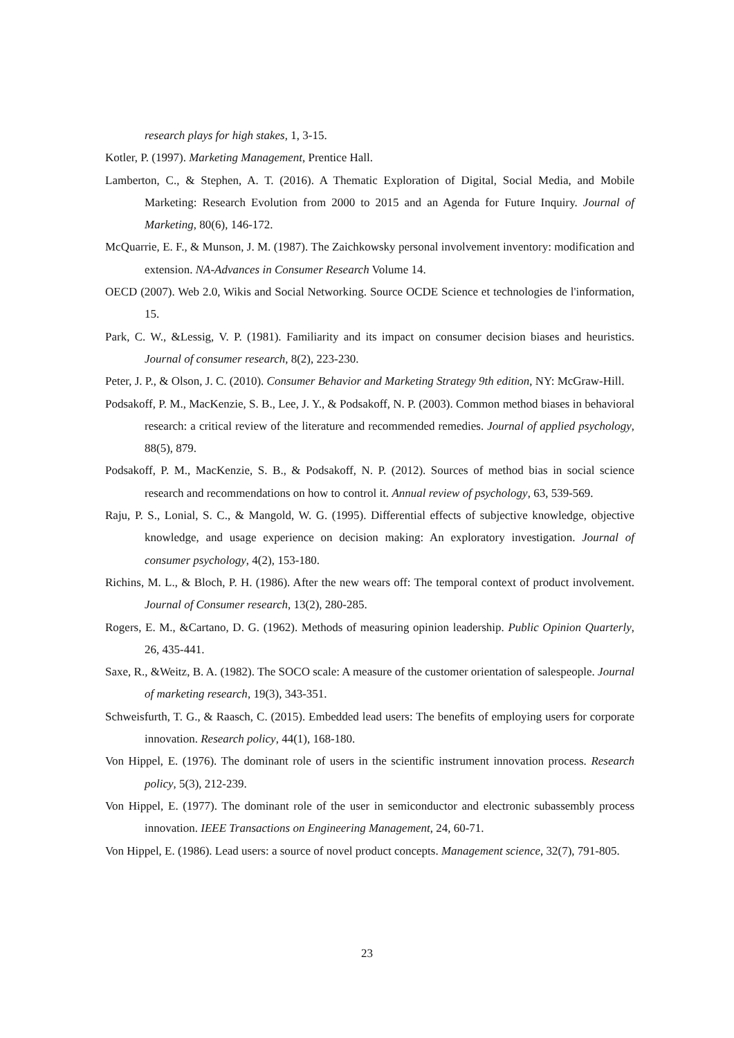research plays for high stakes, 1, 3-15.
Kotler, P. (1997). Marketing Management, Prentice Hall.
Lamberton, C., & Stephen, A. T. (2016). A Thematic Exploration of Digital, Social Media, and Mobile Marketing: Research Evolution from 2000 to 2015 and an Agenda for Future Inquiry. Journal of Marketing, 80(6), 146-172.
McQuarrie, E. F., & Munson, J. M. (1987). The Zaichkowsky personal involvement inventory: modification and extension. NA-Advances in Consumer Research Volume 14.
OECD (2007). Web 2.0, Wikis and Social Networking. Source OCDE Science et technologies de l'information, 15.
Park, C. W., &Lessig, V. P. (1981). Familiarity and its impact on consumer decision biases and heuristics. Journal of consumer research, 8(2), 223-230.
Peter, J. P., & Olson, J. C. (2010). Consumer Behavior and Marketing Strategy 9th edition, NY: McGraw-Hill.
Podsakoff, P. M., MacKenzie, S. B., Lee, J. Y., & Podsakoff, N. P. (2003). Common method biases in behavioral research: a critical review of the literature and recommended remedies. Journal of applied psychology, 88(5), 879.
Podsakoff, P. M., MacKenzie, S. B., & Podsakoff, N. P. (2012). Sources of method bias in social science research and recommendations on how to control it. Annual review of psychology, 63, 539-569.
Raju, P. S., Lonial, S. C., & Mangold, W. G. (1995). Differential effects of subjective knowledge, objective knowledge, and usage experience on decision making: An exploratory investigation. Journal of consumer psychology, 4(2), 153-180.
Richins, M. L., & Bloch, P. H. (1986). After the new wears off: The temporal context of product involvement. Journal of Consumer research, 13(2), 280-285.
Rogers, E. M., &Cartano, D. G. (1962). Methods of measuring opinion leadership. Public Opinion Quarterly, 26, 435-441.
Saxe, R., &Weitz, B. A. (1982). The SOCO scale: A measure of the customer orientation of salespeople. Journal of marketing research, 19(3), 343-351.
Schweisfurth, T. G., & Raasch, C. (2015). Embedded lead users: The benefits of employing users for corporate innovation. Research policy, 44(1), 168-180.
Von Hippel, E. (1976). The dominant role of users in the scientific instrument innovation process. Research policy, 5(3), 212-239.
Von Hippel, E. (1977). The dominant role of the user in semiconductor and electronic subassembly process innovation. IEEE Transactions on Engineering Management, 24, 60-71.
Von Hippel, E. (1986). Lead users: a source of novel product concepts. Management science, 32(7), 791-805.
23